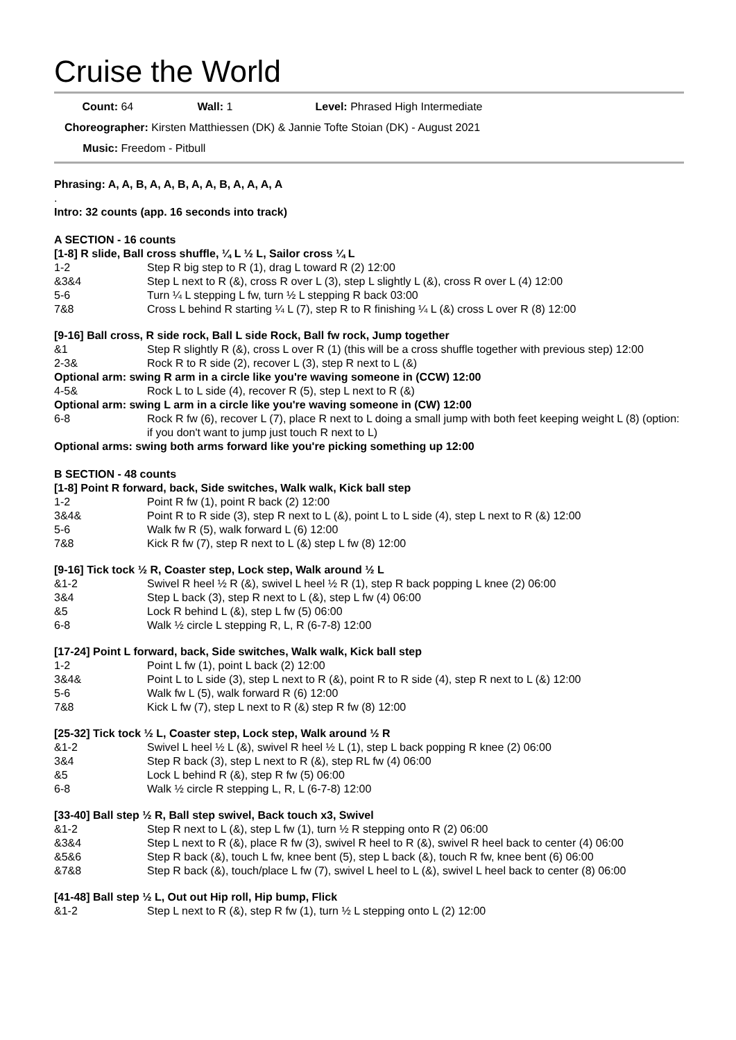Cruise the World
Count: 64 Wall: 1 Level: Phrased High Intermediate
Choreographer: Kirsten Matthiessen (DK) & Jannie Tofte Stoian (DK) - August 2021
Music: Freedom - Pitbull
Phrasing: A, A, B, A, A, B, A, A, B, A, A, A, A
.
Intro: 32 counts (app. 16 seconds into track)
A SECTION - 16 counts
[1-8] R slide, Ball cross shuffle, ¼ L ½ L, Sailor cross ¼ L
| 1-2 | Step R big step to R (1), drag L toward R (2) 12:00 |
| &3&4 | Step L next to R (&), cross R over L (3), step L slightly L (&), cross R over L (4) 12:00 |
| 5-6 | Turn ¼ L stepping L fw, turn ½ L stepping R back 03:00 |
| 7&8 | Cross L behind R starting ¼ L (7), step R to R finishing ¼ L (&) cross L over R (8) 12:00 |
[9-16] Ball cross, R side rock, Ball L side Rock, Ball fw rock, Jump together
| &1 | Step R slightly R (&), cross L over R (1) (this will be a cross shuffle together with previous step) 12:00 |
| 2-3& | Rock R to R side (2), recover L (3), step R next to L (&) |
| Optional arm: swing R arm in a circle like you're waving someone in (CCW) 12:00 | |
| 4-5& | Rock L to L side (4), recover R (5), step L next to R (&) |
| Optional arm: swing L arm in a circle like you're waving someone in (CW) 12:00 | |
| 6-8 | Rock R fw (6), recover L (7), place R next to L doing a small jump with both feet keeping weight L (8) (option: if you don't want to jump just touch R next to L) |
| Optional arms: swing both arms forward like you're picking something up 12:00 | |
B SECTION - 48 counts
[1-8] Point R forward, back, Side switches, Walk walk, Kick ball step
| 1-2 | Point R fw (1), point R back (2) 12:00 |
| 3&4& | Point R to R side (3), step R next to L (&), point L to L side (4), step L next to R (&) 12:00 |
| 5-6 | Walk fw R (5), walk forward L (6) 12:00 |
| 7&8 | Kick R fw (7), step R next to L (&) step L fw (8) 12:00 |
[9-16] Tick tock ½ R, Coaster step, Lock step, Walk around ½ L
| &1-2 | Swivel R heel ½ R (&), swivel L heel ½ R (1), step R back popping L knee (2) 06:00 |
| 3&4 | Step L back (3), step R next to L (&), step L fw (4) 06:00 |
| &5 | Lock R behind L (&), step L fw (5) 06:00 |
| 6-8 | Walk ½ circle L stepping R, L, R (6-7-8) 12:00 |
[17-24] Point L forward, back, Side switches, Walk walk, Kick ball step
| 1-2 | Point L fw (1), point L back (2) 12:00 |
| 3&4& | Point L to L side (3), step L next to R (&), point R to R side (4), step R next to L (&) 12:00 |
| 5-6 | Walk fw L (5), walk forward R (6) 12:00 |
| 7&8 | Kick L fw (7), step L next to R (&) step R fw (8) 12:00 |
[25-32] Tick tock ½ L, Coaster step, Lock step, Walk around ½ R
| &1-2 | Swivel L heel ½ L (&), swivel R heel ½ L (1), step L back popping R knee (2) 06:00 |
| 3&4 | Step R back (3), step L next to R (&), step RL fw (4) 06:00 |
| &5 | Lock L behind R (&), step R fw (5) 06:00 |
| 6-8 | Walk ½ circle R stepping L, R, L (6-7-8) 12:00 |
[33-40] Ball step ½ R, Ball step swivel, Back touch x3, Swivel
| &1-2 | Step R next to L (&), step L fw (1), turn ½ R stepping onto R (2) 06:00 |
| &3&4 | Step L next to R (&), place R fw (3), swivel R heel to R (&), swivel R heel back to center (4) 06:00 |
| &5&6 | Step R back (&), touch L fw, knee bent (5), step L back (&), touch R fw, knee bent (6) 06:00 |
| &7&8 | Step R back (&), touch/place L fw (7), swivel L heel to L (&), swivel L heel back to center (8) 06:00 |
[41-48] Ball step ½ L, Out out Hip roll, Hip bump, Flick
| &1-2 | Step L next to R (&), step R fw (1), turn ½ L stepping onto L (2) 12:00 |